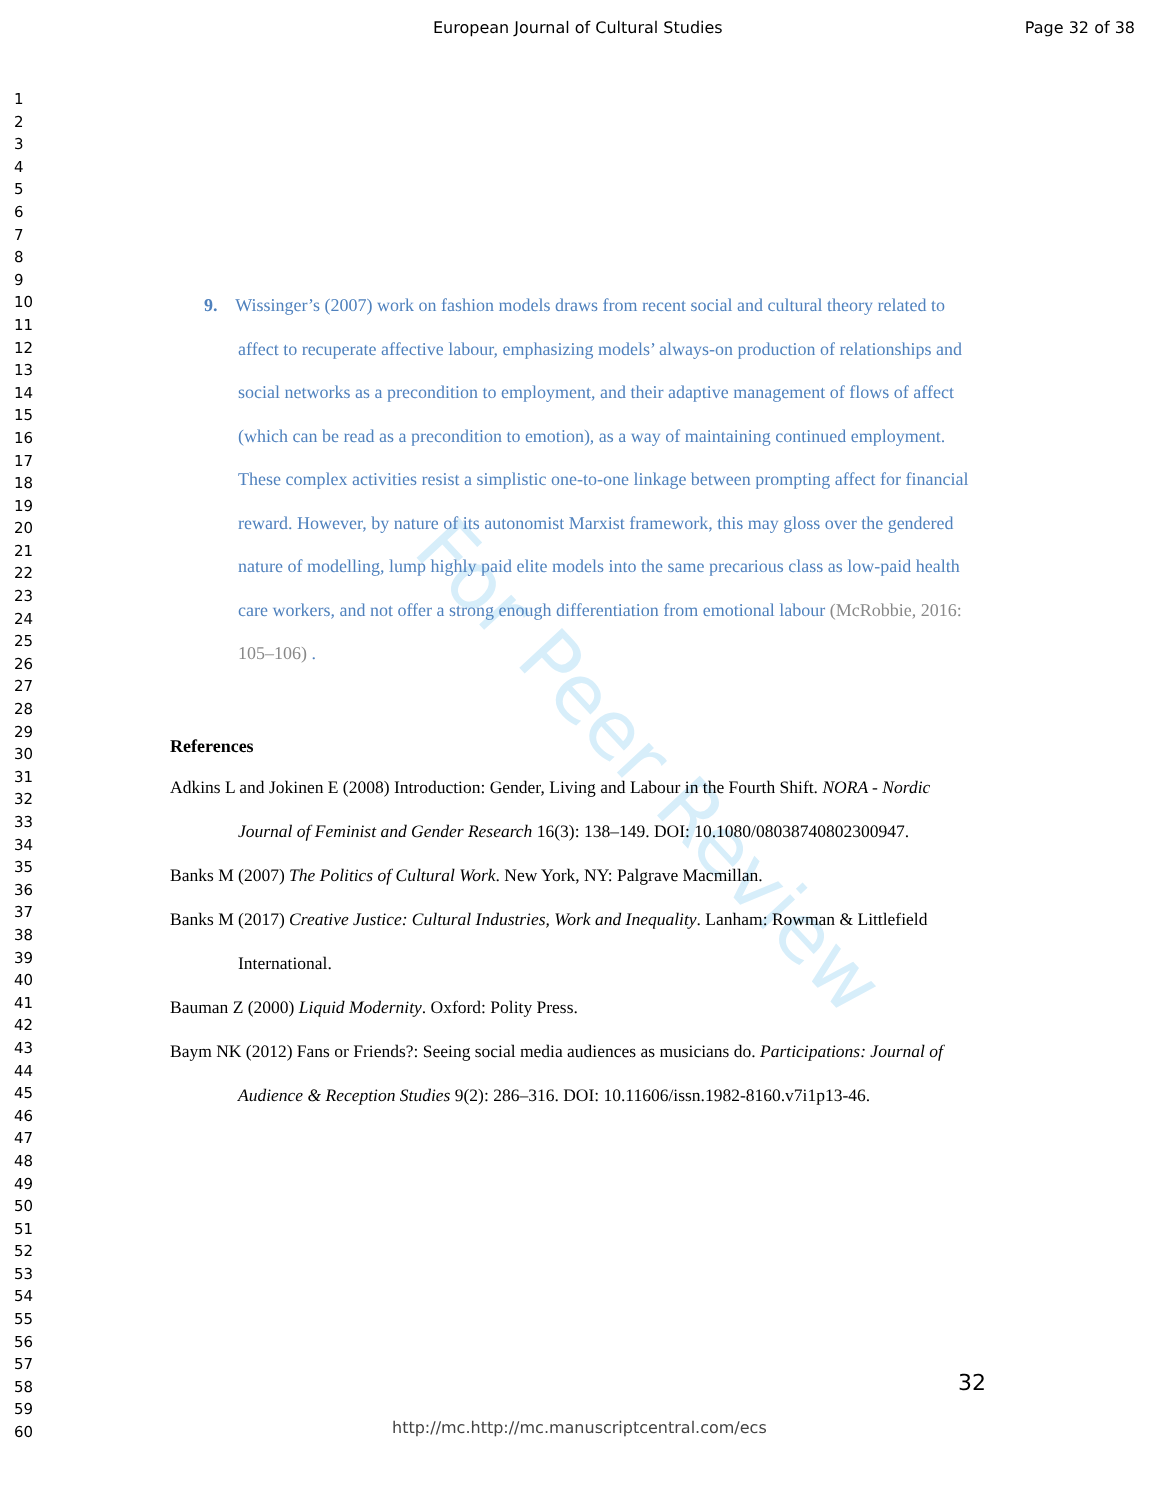For Peer Review
European Journal of Cultural Studies Page 32 of 38
1
2
3
4
5
6
7
8
9
10
11
12
13
14
15
16
17
18
19
20
21
22
23
24
25
26
27
28
29
30
31
32
33
34
35
36
37
38
39
40
41
42
43
44
45
46
47
48
49
50
51
52
53
54
55
56
57
58
59
60
9. Wissinger’s (2007) work on fashion models draws from recent social and cultural theory related to affect to recuperate affective labour, emphasizing models’ always-on production of relationships and social networks as a precondition to employment, and their adaptive management of flows of affect (which can be read as a precondition to emotion), as a way of maintaining continued employment. These complex activities resist a simplistic one-to-one linkage between prompting affect for financial reward. However, by nature of its autonomist Marxist framework, this may gloss over the gendered nature of modelling, lump highly paid elite models into the same precarious class as low-paid health care workers, and not offer a strong enough differentiation from emotional labour (McRobbie, 2016: 105–106) .
References
Adkins L and Jokinen E (2008) Introduction: Gender, Living and Labour in the Fourth Shift. NORA - Nordic Journal of Feminist and Gender Research 16(3): 138–149. DOI: 10.1080/08038740802300947.
Banks M (2007) The Politics of Cultural Work. New York, NY: Palgrave Macmillan.
Banks M (2017) Creative Justice: Cultural Industries, Work and Inequality. Lanham: Rowman & Littlefield International.
Bauman Z (2000) Liquid Modernity. Oxford: Polity Press.
Baym NK (2012) Fans or Friends?: Seeing social media audiences as musicians do. Participations: Journal of Audience & Reception Studies 9(2): 286–316. DOI: 10.11606/issn.1982-8160.v7i1p13-46.
32
http://mc.http://mc.manuscriptcentral.com/ecs